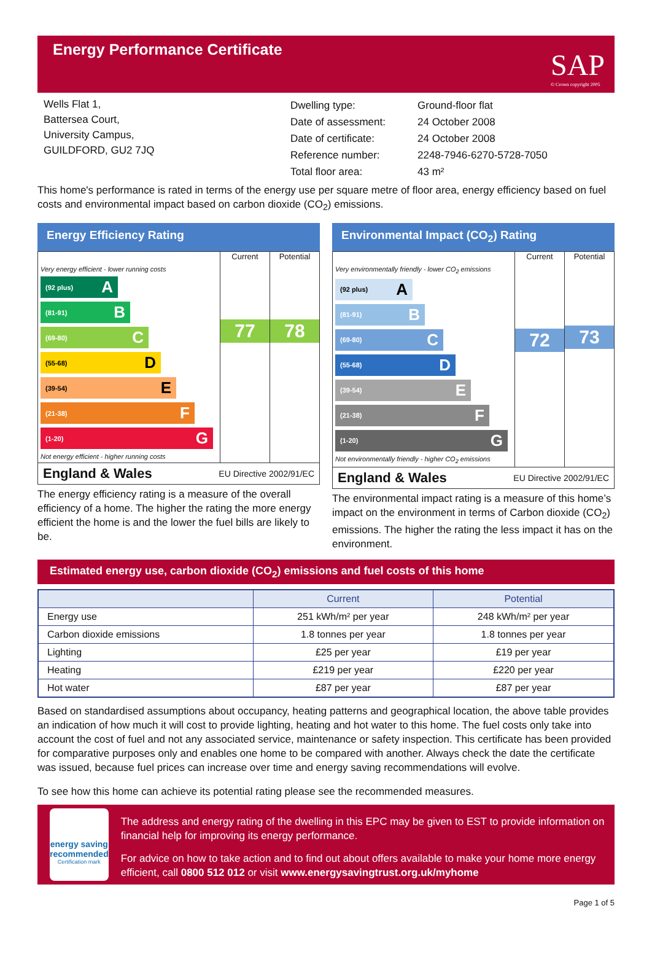Energy Performance Certificate
SAP
© Crown copyright 2005
Wells Flat 1,
Battersea Court,
University Campus,
GUILDFORD, GU2 7JQ
| Dwelling type: | Ground-floor flat |
| Date of assessment: | 24 October 2008 |
| Date of certificate: | 24 October 2008 |
| Reference number: | 2248-7946-6270-5728-7050 |
| Total floor area: | 43 m² |
This home's performance is rated in terms of the energy use per square metre of floor area, energy efficiency based on fuel costs and environmental impact based on carbon dioxide (CO<sub>2</sub>) emissions.
Energy Efficiency Rating
Very energy efficient - lower running costs
(92 plus) A
(81-91) B
(69-80) C
(55-68) D
(39-54) E
(21-38) F
(1-20) G
Not energy efficient - higher running costs
Current
77
Potential
78
England & Wales EU Directive 2002/91/EC
The energy efficiency rating is a measure of the overall efficiency of a home. The higher the rating the more energy efficient the home is and the lower the fuel bills are likely to be.
Environmental Impact (CO<sub>2</sub>) Rating
Very environmentally friendly - lower CO<sub>2</sub> emissions
(92 plus) A
(81-91) B
(69-80) C
(55-68) D
(39-54) E
(21-38) F
(1-20) G
Not environmentally friendly - higher CO<sub>2</sub> emissions
Current
72
Potential
73
England & Wales EU Directive 2002/91/EC
The environmental impact rating is a measure of this home’s impact on the environment in terms of Carbon dioxide (CO<sub>2</sub>) emissions. The higher the rating the less impact it has on the environment.
Estimated energy use, carbon dioxide (CO<sub>2</sub>) emissions and fuel costs of this home
| | Current | Potential |
| --- | --- | --- |
| Energy use | 251 kWh/m² per year | 248 kWh/m² per year |
| Carbon dioxide emissions | 1.8 tonnes per year | 1.8 tonnes per year |
| Lighting | £25 per year | £19 per year |
| Heating | £219 per year | £220 per year |
| Hot water | £87 per year | £87 per year |
Based on standardised assumptions about occupancy, heating patterns and geographical location, the above table provides an indication of how much it will cost to provide lighting, heating and hot water to this home. The fuel costs only take into account the cost of fuel and not any associated service, maintenance or safety inspection. This certificate has been provided for comparative purposes only and enables one home to be compared with another. Always check the date the certificate was issued, because fuel prices can increase over time and energy saving recommendations will evolve.
To see how this home can achieve its potential rating please see the recommended measures.
energy saving
recommended
Certification mark
The address and energy rating of the dwelling in this EPC may be given to EST to provide information on financial help for improving its energy performance.
For advice on how to take action and to find out about offers available to make your home more energy efficient, call 0800 512 012 or visit www.energysavingtrust.org.uk/myhome
Page 1 of 5